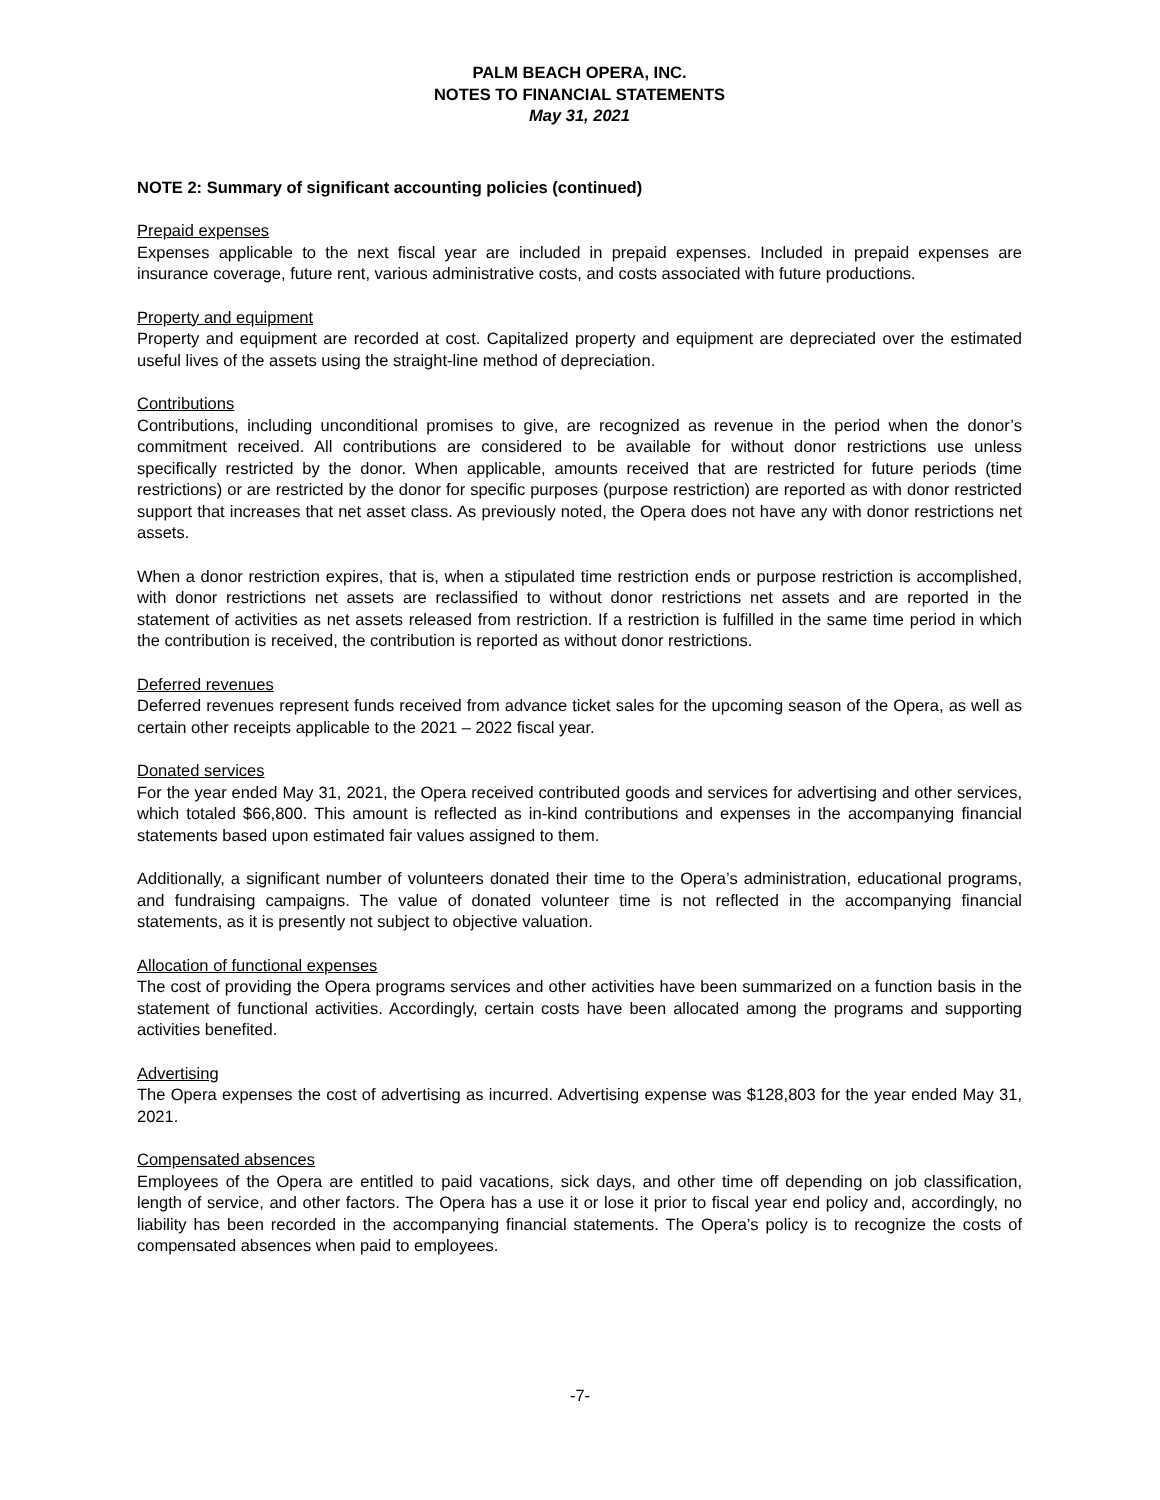PALM BEACH OPERA, INC.
NOTES TO FINANCIAL STATEMENTS
May 31, 2021
NOTE 2: Summary of significant accounting policies (continued)
Prepaid expenses
Expenses applicable to the next fiscal year are included in prepaid expenses. Included in prepaid expenses are insurance coverage, future rent, various administrative costs, and costs associated with future productions.
Property and equipment
Property and equipment are recorded at cost. Capitalized property and equipment are depreciated over the estimated useful lives of the assets using the straight-line method of depreciation.
Contributions
Contributions, including unconditional promises to give, are recognized as revenue in the period when the donor’s commitment received. All contributions are considered to be available for without donor restrictions use unless specifically restricted by the donor. When applicable, amounts received that are restricted for future periods (time restrictions) or are restricted by the donor for specific purposes (purpose restriction) are reported as with donor restricted support that increases that net asset class. As previously noted, the Opera does not have any with donor restrictions net assets.
When a donor restriction expires, that is, when a stipulated time restriction ends or purpose restriction is accomplished, with donor restrictions net assets are reclassified to without donor restrictions net assets and are reported in the statement of activities as net assets released from restriction. If a restriction is fulfilled in the same time period in which the contribution is received, the contribution is reported as without donor restrictions.
Deferred revenues
Deferred revenues represent funds received from advance ticket sales for the upcoming season of the Opera, as well as certain other receipts applicable to the 2021 – 2022 fiscal year.
Donated services
For the year ended May 31, 2021, the Opera received contributed goods and services for advertising and other services, which totaled $66,800. This amount is reflected as in-kind contributions and expenses in the accompanying financial statements based upon estimated fair values assigned to them.
Additionally, a significant number of volunteers donated their time to the Opera’s administration, educational programs, and fundraising campaigns. The value of donated volunteer time is not reflected in the accompanying financial statements, as it is presently not subject to objective valuation.
Allocation of functional expenses
The cost of providing the Opera programs services and other activities have been summarized on a function basis in the statement of functional activities. Accordingly, certain costs have been allocated among the programs and supporting activities benefited.
Advertising
The Opera expenses the cost of advertising as incurred. Advertising expense was $128,803 for the year ended May 31, 2021.
Compensated absences
Employees of the Opera are entitled to paid vacations, sick days, and other time off depending on job classification, length of service, and other factors. The Opera has a use it or lose it prior to fiscal year end policy and, accordingly, no liability has been recorded in the accompanying financial statements. The Opera’s policy is to recognize the costs of compensated absences when paid to employees.
-7-